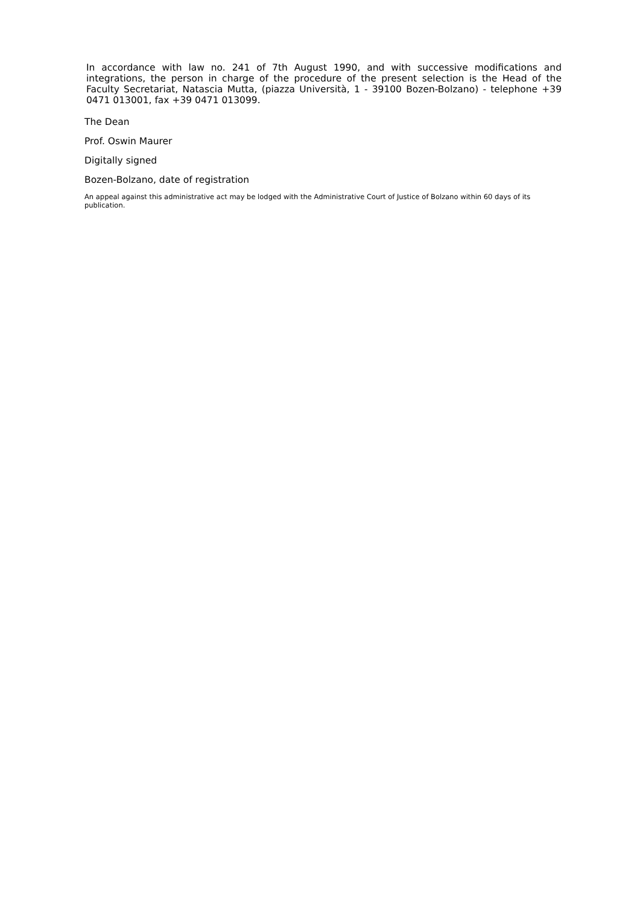In accordance with law no. 241 of 7th August 1990, and with successive modifications and integrations, the person in charge of the procedure of the present selection is the Head of the Faculty Secretariat, Natascia Mutta, (piazza Università, 1 - 39100 Bozen-Bolzano) - telephone +39 0471 013001, fax +39 0471 013099.
The Dean
Prof. Oswin Maurer
Digitally signed
Bozen-Bolzano, date of registration
An appeal against this administrative act may be lodged with the Administrative Court of Justice of Bolzano within 60 days of its publication.